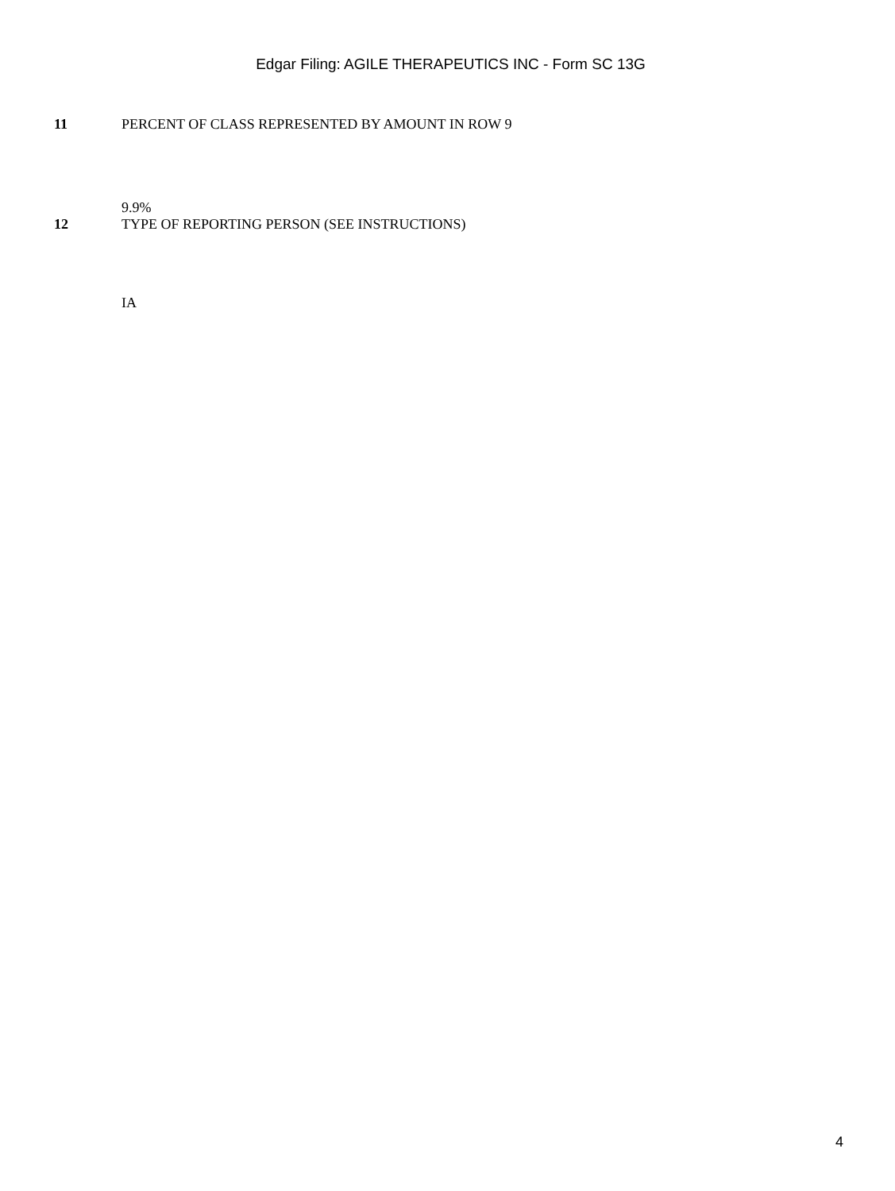Edgar Filing: AGILE THERAPEUTICS INC - Form SC 13G
11 PERCENT OF CLASS REPRESENTED BY AMOUNT IN ROW 9
9.9%
12 TYPE OF REPORTING PERSON (SEE INSTRUCTIONS)
IA
4